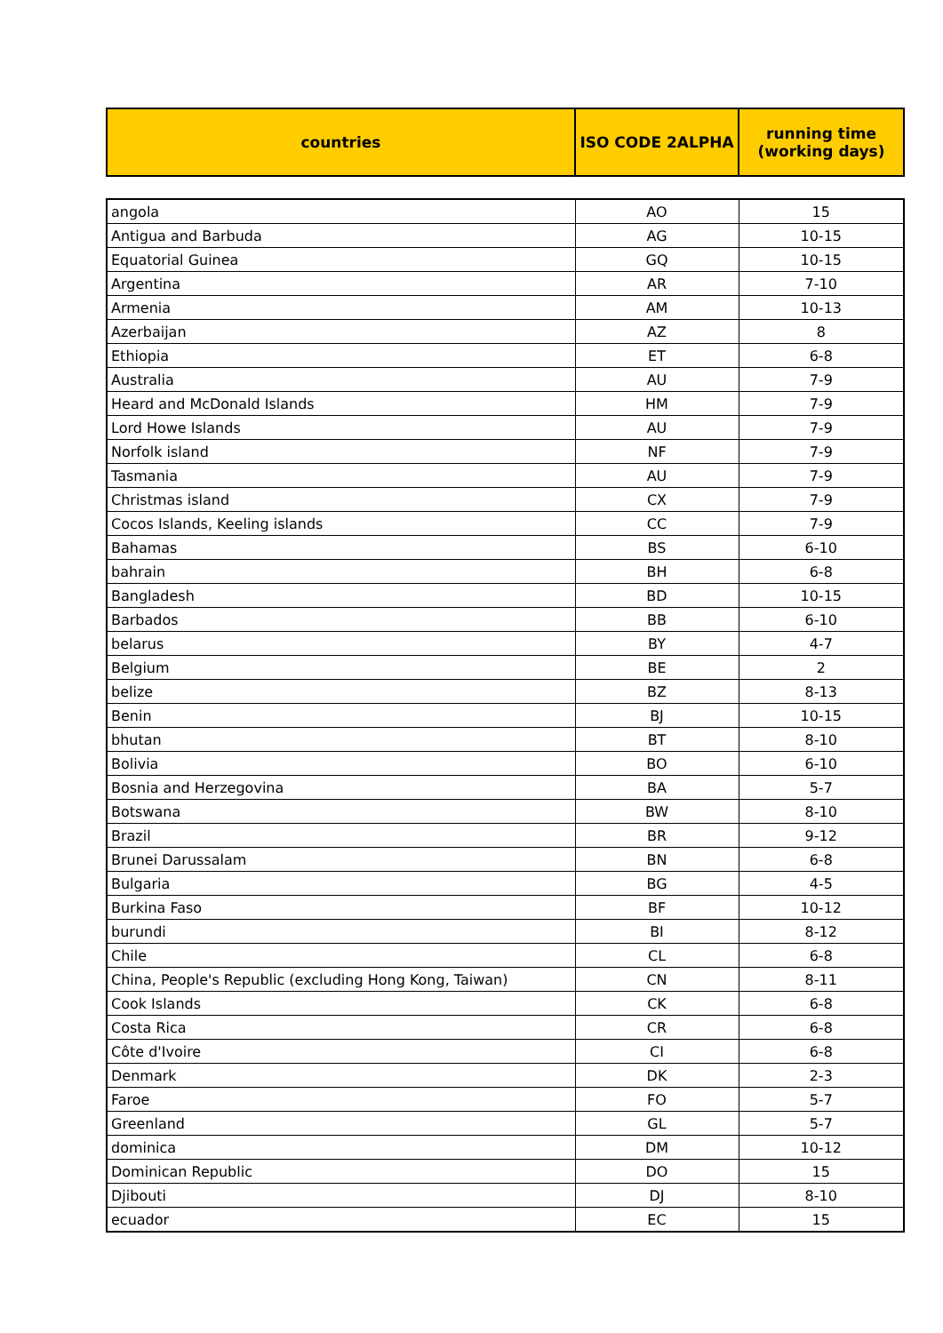| countries | ISO CODE 2ALPHA | running time (working days) |
| --- | --- | --- |
| angola | AO | 15 |
| Antigua and Barbuda | AG | 10-15 |
| Equatorial Guinea | GQ | 10-15 |
| Argentina | AR | 7-10 |
| Armenia | AM | 10-13 |
| Azerbaijan | AZ | 8 |
| Ethiopia | ET | 6-8 |
| Australia | AU | 7-9 |
| Heard and McDonald Islands | HM | 7-9 |
| Lord Howe Islands | AU | 7-9 |
| Norfolk island | NF | 7-9 |
| Tasmania | AU | 7-9 |
| Christmas island | CX | 7-9 |
| Cocos Islands, Keeling islands | CC | 7-9 |
| Bahamas | BS | 6-10 |
| bahrain | BH | 6-8 |
| Bangladesh | BD | 10-15 |
| Barbados | BB | 6-10 |
| belarus | BY | 4-7 |
| Belgium | BE | 2 |
| belize | BZ | 8-13 |
| Benin | BJ | 10-15 |
| bhutan | BT | 8-10 |
| Bolivia | BO | 6-10 |
| Bosnia and Herzegovina | BA | 5-7 |
| Botswana | BW | 8-10 |
| Brazil | BR | 9-12 |
| Brunei Darussalam | BN | 6-8 |
| Bulgaria | BG | 4-5 |
| Burkina Faso | BF | 10-12 |
| burundi | BI | 8-12 |
| Chile | CL | 6-8 |
| China, People's Republic (excluding Hong Kong, Taiwan) | CN | 8-11 |
| Cook Islands | CK | 6-8 |
| Costa Rica | CR | 6-8 |
| Côte d'Ivoire | CI | 6-8 |
| Denmark | DK | 2-3 |
| Faroe | FO | 5-7 |
| Greenland | GL | 5-7 |
| dominica | DM | 10-12 |
| Dominican Republic | DO | 15 |
| Djibouti | DJ | 8-10 |
| ecuador | EC | 15 |